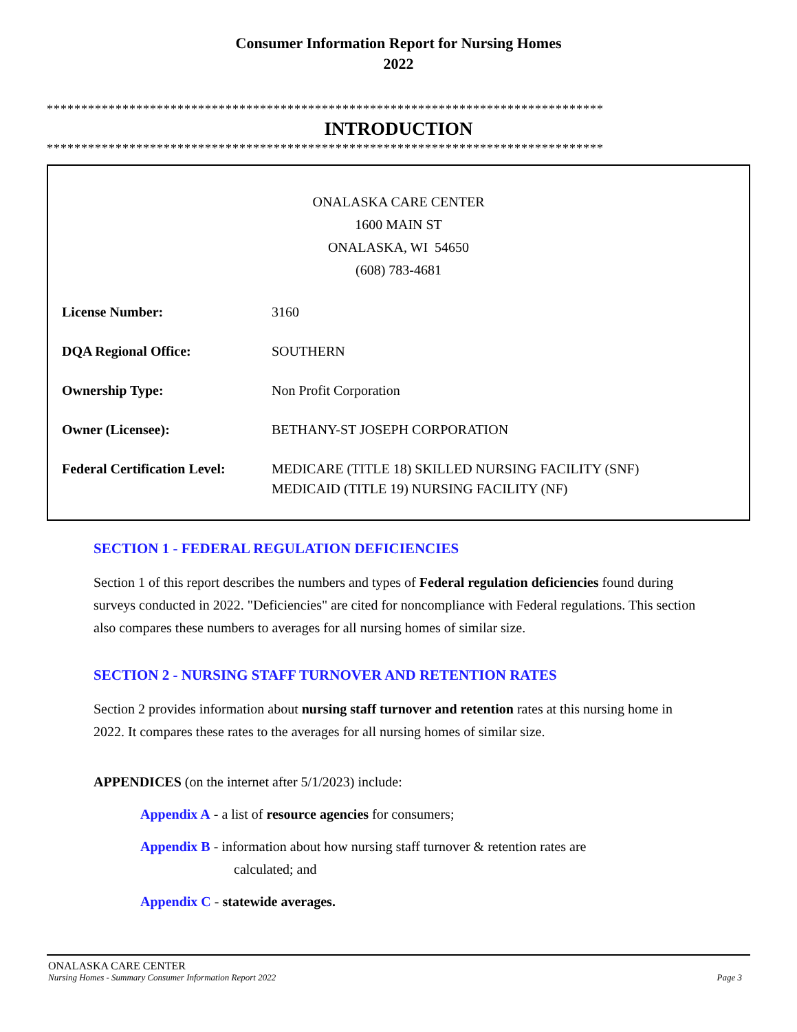Consumer Information Report for Nursing Homes
2022
*********************************************************************************
INTRODUCTION
*********************************************************************************
ONALASKA CARE CENTER
1600 MAIN ST
ONALASKA, WI 54650
(608) 783-4681
| License Number: | 3160 |
| DQA Regional Office: | SOUTHERN |
| Ownership Type: | Non Profit Corporation |
| Owner (Licensee): | BETHANY-ST JOSEPH CORPORATION |
| Federal Certification Level: | MEDICARE (TITLE 18) SKILLED NURSING FACILITY (SNF) MEDICAID (TITLE 19) NURSING FACILITY (NF) |
SECTION 1 - FEDERAL REGULATION DEFICIENCIES
Section 1 of this report describes the numbers and types of Federal regulation deficiencies found during surveys conducted in 2022. "Deficiencies" are cited for noncompliance with Federal regulations. This section also compares these numbers to averages for all nursing homes of similar size.
SECTION 2 - NURSING STAFF TURNOVER AND RETENTION RATES
Section 2 provides information about nursing staff turnover and retention rates at this nursing home in 2022. It compares these rates to the averages for all nursing homes of similar size.
APPENDICES (on the internet after 5/1/2023) include:
Appendix A - a list of resource agencies for consumers;
Appendix B - information about how nursing staff turnover & retention rates are
calculated; and
Appendix C - statewide averages.
ONALASKA CARE CENTER
Nursing Homes - Summary Consumer Information Report 2022 Page 3